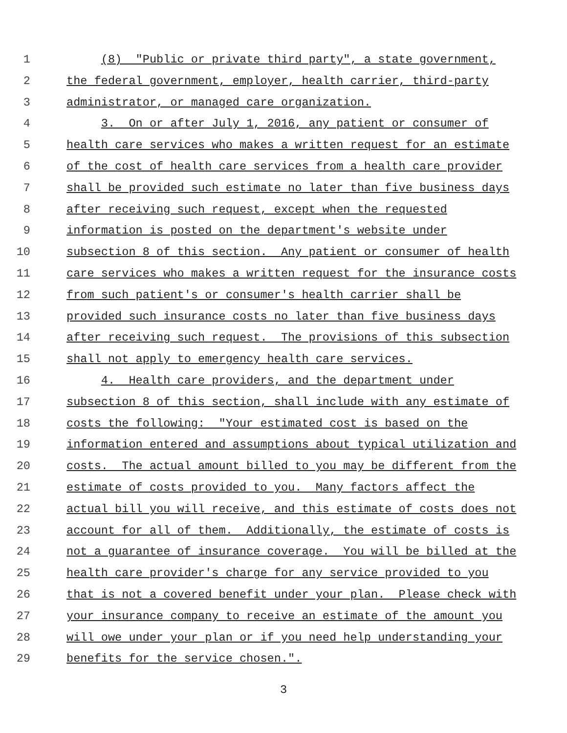1 (8) "Public or private third party", a state government,
2 the federal government, employer, health carrier, third-party
3 administrator, or managed care organization.
4 3. On or after July 1, 2016, any patient or consumer of
5 health care services who makes a written request for an estimate
6 of the cost of health care services from a health care provider
7 shall be provided such estimate no later than five business days
8 after receiving such request, except when the requested
9 information is posted on the department's website under
10 subsection 8 of this section. Any patient or consumer of health
11 care services who makes a written request for the insurance costs
12 from such patient's or consumer's health carrier shall be
13 provided such insurance costs no later than five business days
14 after receiving such request. The provisions of this subsection
15 shall not apply to emergency health care services.
16 4. Health care providers, and the department under
17 subsection 8 of this section, shall include with any estimate of
18 costs the following: "Your estimated cost is based on the
19 information entered and assumptions about typical utilization and
20 costs. The actual amount billed to you may be different from the
21 estimate of costs provided to you. Many factors affect the
22 actual bill you will receive, and this estimate of costs does not
23 account for all of them. Additionally, the estimate of costs is
24 not a guarantee of insurance coverage. You will be billed at the
25 health care provider's charge for any service provided to you
26 that is not a covered benefit under your plan. Please check with
27 your insurance company to receive an estimate of the amount you
28 will owe under your plan or if you need help understanding your
29 benefits for the service chosen.".
3